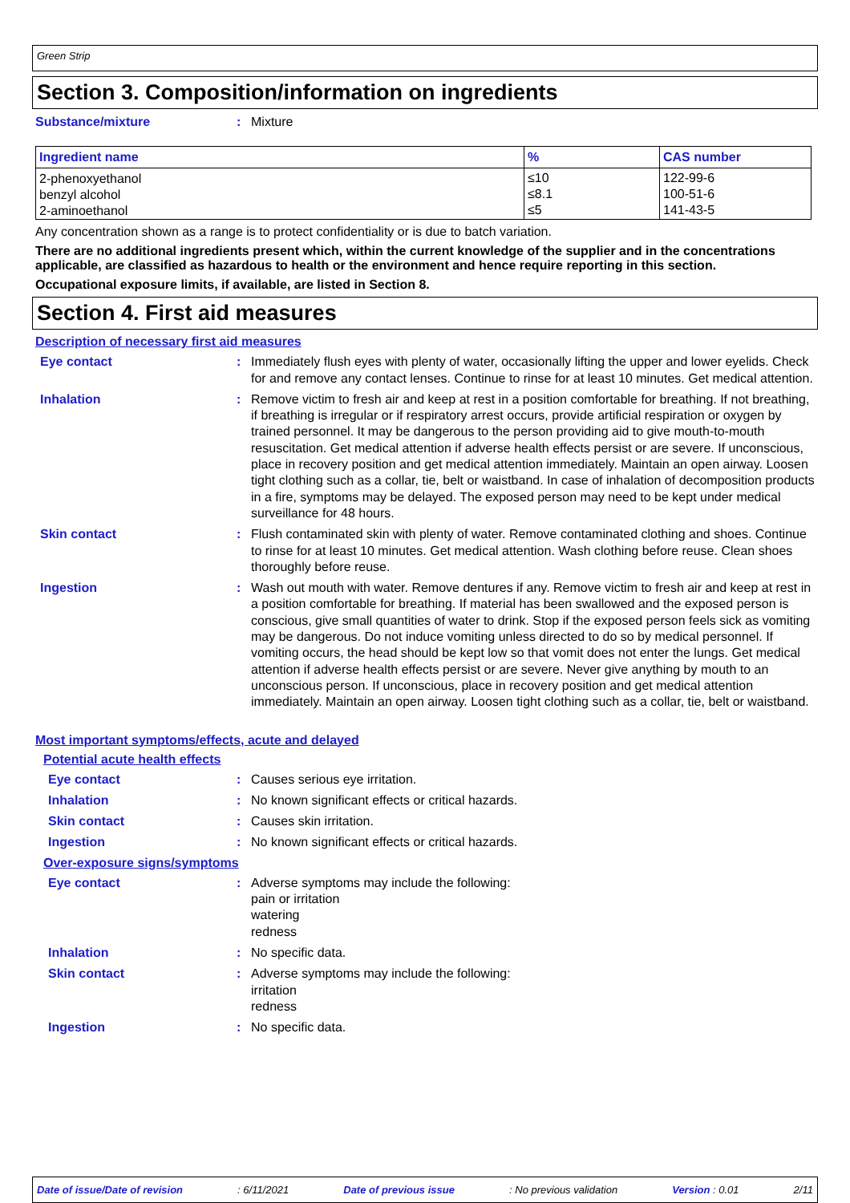Green Strip
Section 3. Composition/information on ingredients
Substance/mixture : Mixture
| Ingredient name | % | CAS number |
| --- | --- | --- |
| 2-phenoxyethanol benzyl alcohol 2-aminoethanol | ≤10 ≤8.1 ≤5 | 122-99-6 100-51-6 141-43-5 |
Any concentration shown as a range is to protect confidentiality or is due to batch variation.
There are no additional ingredients present which, within the current knowledge of the supplier and in the concentrations applicable, are classified as hazardous to health or the environment and hence require reporting in this section.
Occupational exposure limits, if available, are listed in Section 8.
Section 4. First aid measures
Description of necessary first aid measures
Eye contact : Immediately flush eyes with plenty of water, occasionally lifting the upper and lower eyelids. Check for and remove any contact lenses. Continue to rinse for at least 10 minutes. Get medical attention.
Inhalation : Remove victim to fresh air and keep at rest in a position comfortable for breathing. If not breathing, if breathing is irregular or if respiratory arrest occurs, provide artificial respiration or oxygen by trained personnel. It may be dangerous to the person providing aid to give mouth-to-mouth resuscitation. Get medical attention if adverse health effects persist or are severe. If unconscious, place in recovery position and get medical attention immediately. Maintain an open airway. Loosen tight clothing such as a collar, tie, belt or waistband. In case of inhalation of decomposition products in a fire, symptoms may be delayed. The exposed person may need to be kept under medical surveillance for 48 hours.
Skin contact : Flush contaminated skin with plenty of water. Remove contaminated clothing and shoes. Continue to rinse for at least 10 minutes. Get medical attention. Wash clothing before reuse. Clean shoes thoroughly before reuse.
Ingestion : Wash out mouth with water. Remove dentures if any. Remove victim to fresh air and keep at rest in a position comfortable for breathing. If material has been swallowed and the exposed person is conscious, give small quantities of water to drink. Stop if the exposed person feels sick as vomiting may be dangerous. Do not induce vomiting unless directed to do so by medical personnel. If vomiting occurs, the head should be kept low so that vomit does not enter the lungs. Get medical attention if adverse health effects persist or are severe. Never give anything by mouth to an unconscious person. If unconscious, place in recovery position and get medical attention immediately. Maintain an open airway. Loosen tight clothing such as a collar, tie, belt or waistband.
Most important symptoms/effects, acute and delayed
Potential acute health effects
Eye contact : Causes serious eye irritation.
Inhalation : No known significant effects or critical hazards.
Skin contact : Causes skin irritation.
Ingestion : No known significant effects or critical hazards.
Over-exposure signs/symptoms
Eye contact : Adverse symptoms may include the following:
pain or irritation
watering
redness
Inhalation : No specific data.
Skin contact : Adverse symptoms may include the following:
irritation
redness
Ingestion : No specific data.
Date of issue/Date of revision : 6/11/2021 Date of previous issue : No previous validation Version : 0.01 2/11